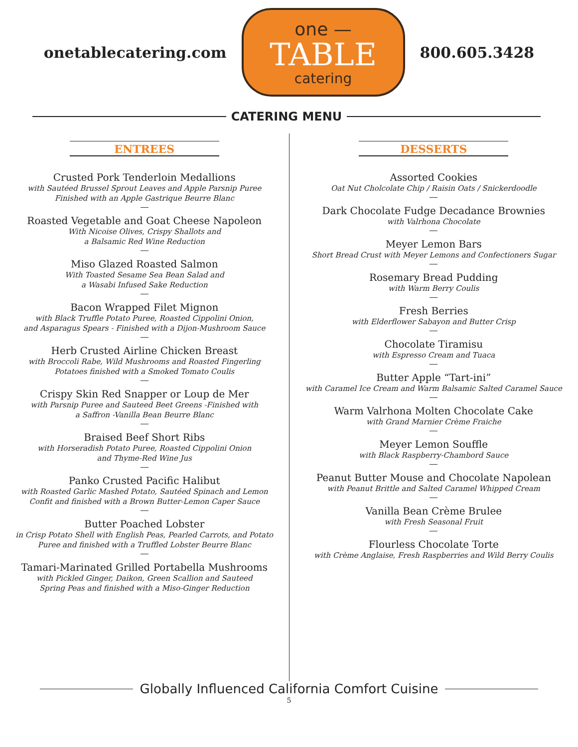onetablecatering.com
one —
TABLE
catering
800.605.3428
CATERING MENU
ENTREES
Crusted Pork Tenderloin Medallions
with Sautéed Brussel Sprout Leaves and Apple Parsnip Puree
Finished with an Apple Gastrique Beurre Blanc
Roasted Vegetable and Goat Cheese Napoleon
With Nicoise Olives, Crispy Shallots and
a Balsamic Red Wine Reduction
Miso Glazed Roasted Salmon
With Toasted Sesame Sea Bean Salad and
a Wasabi Infused Sake Reduction
Bacon Wrapped Filet Mignon
with Black Truffle Potato Puree, Roasted Cippolini Onion,
and Asparagus Spears - Finished with a Dijon-Mushroom Sauce
Herb Crusted Airline Chicken Breast
with Broccoli Rabe, Wild Mushrooms and Roasted Fingerling
Potatoes finished with a Smoked Tomato Coulis
Crispy Skin Red Snapper or Loup de Mer
with Parsnip Puree and Sauteed Beet Greens -Finished with
a Saffron -Vanilla Bean Beurre Blanc
Braised Beef Short Ribs
with Horseradish Potato Puree, Roasted Cippolini Onion
and Thyme-Red Wine Jus
Panko Crusted Pacific Halibut
with Roasted Garlic Mashed Potato, Sautéed Spinach and Lemon
Confit and finished with a Brown Butter-Lemon Caper Sauce
Butter Poached Lobster
in Crisp Potato Shell with English Peas, Pearled Carrots, and Potato
Puree and finished with a Truffled Lobster Beurre Blanc
Tamari-Marinated Grilled Portabella Mushrooms
with Pickled Ginger, Daikon, Green Scallion and Sauteed
Spring Peas and finished with a Miso-Ginger Reduction
DESSERTS
Assorted Cookies
Oat Nut Cholcolate Chip / Raisin Oats / Snickerdoodle
Dark Chocolate Fudge Decadance Brownies
with Valrhona Chocolate
Meyer Lemon Bars
Short Bread Crust with Meyer Lemons and Confectioners Sugar
Rosemary Bread Pudding
with Warm Berry Coulis
Fresh Berries
with Elderflower Sabayon and Butter Crisp
Chocolate Tiramisu
with Espresso Cream and Tuaca
Butter Apple “Tart-ini”
with Caramel Ice Cream and Warm Balsamic Salted Caramel Sauce
Warm Valrhona Molten Chocolate Cake
with Grand Marnier Crème Fraiche
Meyer Lemon Souffle
with Black Raspberry-Chambord Sauce
Peanut Butter Mouse and Chocolate Napolean
with Peanut Brittle and Salted Caramel Whipped Cream
Vanilla Bean Crème Brulee
with Fresh Seasonal Fruit
Flourless Chocolate Torte
with Crème Anglaise, Fresh Raspberries and Wild Berry Coulis
Globally Influenced California Comfort Cuisine
5